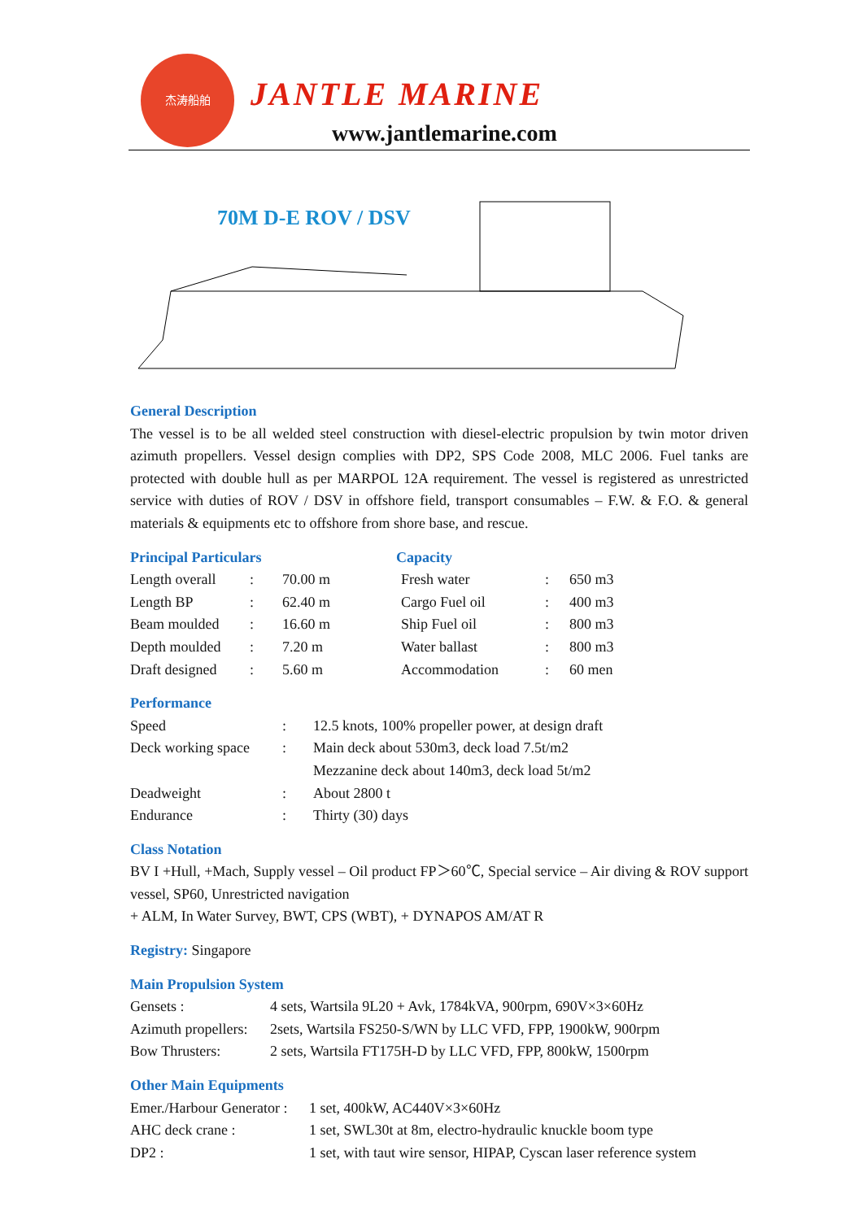杰涛船舶
JANTLE MARINE
www.jantlemarine.com
70M D-E ROV / DSV
General Description
The vessel is to be all welded steel construction with diesel-electric propulsion by twin motor driven azimuth propellers. Vessel design complies with DP2, SPS Code 2008, MLC 2006. Fuel tanks are protected with double hull as per MARPOL 12A requirement. The vessel is registered as unrestricted service with duties of ROV / DSV in offshore field, transport consumables – F.W. & F.O. & general materials & equipments etc to offshore from shore base, and rescue.
Principal Particulars
| Length overall | : | 70.00 m |
| Length BP | : | 62.40 m |
| Beam moulded | : | 16.60 m |
| Depth moulded | : | 7.20 m |
| Draft designed | : | 5.60 m |
Capacity
| Fresh water | : | 650 m3 |
| Cargo Fuel oil | : | 400 m3 |
| Ship Fuel oil | : | 800 m3 |
| Water ballast | : | 800 m3 |
| Accommodation | : | 60 men |
Performance
| Speed | : | 12.5 knots, 100% propeller power, at design draft |
| Deck working space | : | Main deck about 530m3, deck load 7.5t/m2 |
| | | Mezzanine deck about 140m3, deck load 5t/m2 |
| Deadweight | : | About 2800 t |
| Endurance | : | Thirty (30) days |
Class Notation
BV I +Hull, +Mach, Supply vessel – Oil product FP＞60℃, Special service – Air diving & ROV support vessel, SP60, Unrestricted navigation
+ ALM, In Water Survey, BWT, CPS (WBT), + DYNAPOS AM/AT R
Registry: Singapore
Main Propulsion System
| Gensets : | 4 sets, Wartsila 9L20 + Avk, 1784kVA, 900rpm, 690V×3×60Hz |
| Azimuth propellers: | 2sets, Wartsila FS250-S/WN by LLC VFD, FPP, 1900kW, 900rpm |
| Bow Thrusters: | 2 sets, Wartsila FT175H-D by LLC VFD, FPP, 800kW, 1500rpm |
Other Main Equipments
| Emer./Harbour Generator : | 1 set, 400kW, AC440V×3×60Hz |
| AHC deck crane : | 1 set, SWL30t at 8m, electro-hydraulic knuckle boom type |
| DP2 : | 1 set, with taut wire sensor, HIPAP, Cyscan laser reference system |